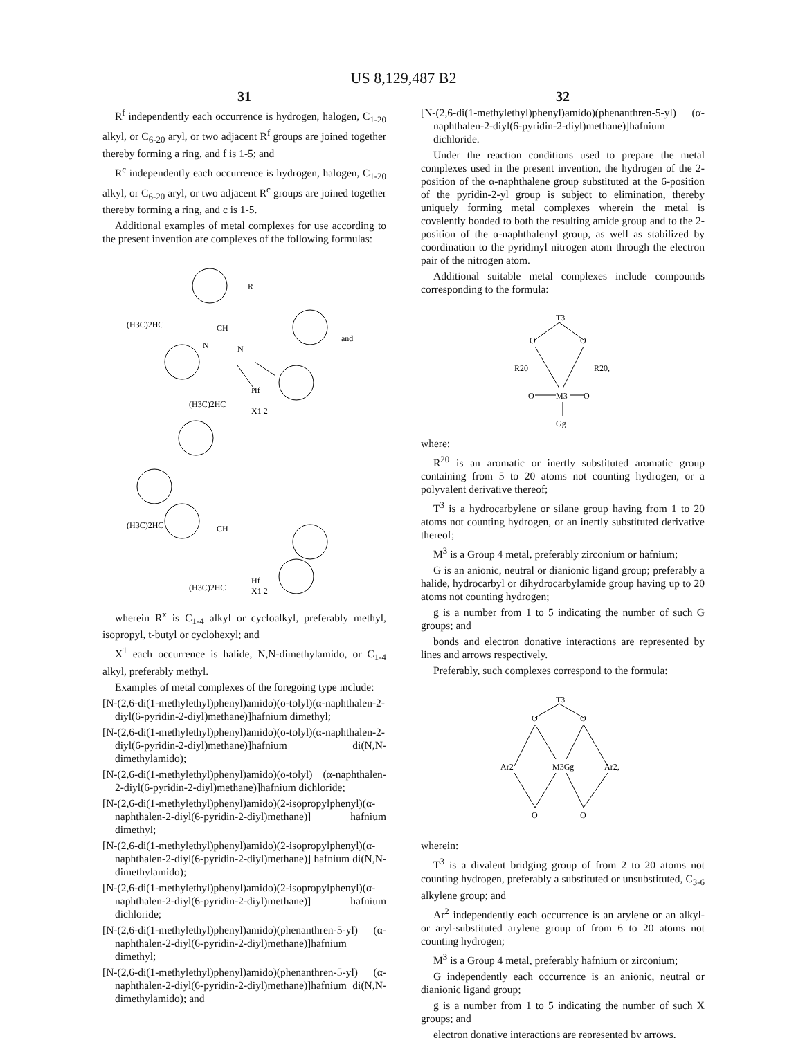US 8,129,487 B2
31
R<sup>f</sup> independently each occurrence is hydrogen, halogen, C<sub>1-20</sub> alkyl, or C<sub>6-20</sub> aryl, or two adjacent R<sup>f</sup> groups are joined together thereby forming a ring, and f is 1-5; and
R<sup>c</sup> independently each occurrence is hydrogen, halogen, C<sub>1-20</sub> alkyl, or C<sub>6-20</sub> aryl, or two adjacent R<sup>c</sup> groups are joined together thereby forming a ring, and c is 1-5.
Additional examples of metal complexes for use according to the present invention are complexes of the following formulas:
Hf
N
N
CH
R
(H3C)2HC
(H3C)2HC
X1 2
and
(H3C)2HC
CH
Hf
(H3C)2HC
X1 2
wherein R<sup>x</sup> is C<sub>1-4</sub> alkyl or cycloalkyl, preferably methyl, isopropyl, t-butyl or cyclohexyl; and
X<sup>1</sup> each occurrence is halide, N,N-dimethylamido, or C<sub>1-4</sub> alkyl, preferably methyl.
Examples of metal complexes of the foregoing type include:
[N-(2,6-di(1-methylethyl)phenyl)amido)(o-tolyl)(α-naphthalen-2-diyl(6-pyridin-2-diyl)methane)]hafnium dimethyl;
[N-(2,6-di(1-methylethyl)phenyl)amido)(o-tolyl)(α-naphthalen-2-diyl(6-pyridin-2-diyl)methane)]hafnium di(N,N-dimethylamido);
[N-(2,6-di(1-methylethyl)phenyl)amido)(o-tolyl) (α-naphthalen-2-diyl(6-pyridin-2-diyl)methane)]hafnium dichloride;
[N-(2,6-di(1-methylethyl)phenyl)amido)(2-isopropylphenyl)(α-naphthalen-2-diyl(6-pyridin-2-diyl)methane)] hafnium dimethyl;
[N-(2,6-di(1-methylethyl)phenyl)amido)(2-isopropylphenyl)(α-naphthalen-2-diyl(6-pyridin-2-diyl)methane)] hafnium di(N,N-dimethylamido);
[N-(2,6-di(1-methylethyl)phenyl)amido)(2-isopropylphenyl)(α-naphthalen-2-diyl(6-pyridin-2-diyl)methane)] hafnium dichloride;
[N-(2,6-di(1-methylethyl)phenyl)amido)(phenanthren-5-yl) (α-naphthalen-2-diyl(6-pyridin-2-diyl)methane)]hafnium dimethyl;
[N-(2,6-di(1-methylethyl)phenyl)amido)(phenanthren-5-yl) (α-naphthalen-2-diyl(6-pyridin-2-diyl)methane)]hafnium di(N,N-dimethylamido); and
32
[N-(2,6-di(1-methylethyl)phenyl)amido)(phenanthren-5-yl) (α-naphthalen-2-diyl(6-pyridin-2-diyl)methane)]hafnium dichloride.
Under the reaction conditions used to prepare the metal complexes used in the present invention, the hydrogen of the 2-position of the α-naphthalene group substituted at the 6-position of the pyridin-2-yl group is subject to elimination, thereby uniquely forming metal complexes wherein the metal is covalently bonded to both the resulting amide group and to the 2-position of the α-naphthalenyl group, as well as stabilized by coordination to the pyridinyl nitrogen atom through the electron pair of the nitrogen atom.
Additional suitable metal complexes include compounds corresponding to the formula:
T3
O
O
R20
R20,
O
M3
O
Gg
where:
R<sup>20</sup> is an aromatic or inertly substituted aromatic group containing from 5 to 20 atoms not counting hydrogen, or a polyvalent derivative thereof;
T<sup>3</sup> is a hydrocarbylene or silane group having from 1 to 20 atoms not counting hydrogen, or an inertly substituted derivative thereof;
M<sup>3</sup> is a Group 4 metal, preferably zirconium or hafnium;
G is an anionic, neutral or dianionic ligand group; preferably a halide, hydrocarbyl or dihydrocarbylamide group having up to 20 atoms not counting hydrogen;
g is a number from 1 to 5 indicating the number of such G groups; and
bonds and electron donative interactions are represented by lines and arrows respectively.
Preferably, such complexes correspond to the formula:
T3
O
O
Ar2
M3Gg
Ar2,
O
O
wherein:
T<sup>3</sup> is a divalent bridging group of from 2 to 20 atoms not counting hydrogen, preferably a substituted or unsubstituted, C<sub>3-6</sub> alkylene group; and
Ar<sup>2</sup> independently each occurrence is an arylene or an alkyl- or aryl-substituted arylene group of from 6 to 20 atoms not counting hydrogen;
M<sup>3</sup> is a Group 4 metal, preferably hafnium or zirconium;
G independently each occurrence is an anionic, neutral or dianionic ligand group;
g is a number from 1 to 5 indicating the number of such X groups; and
electron donative interactions are represented by arrows.